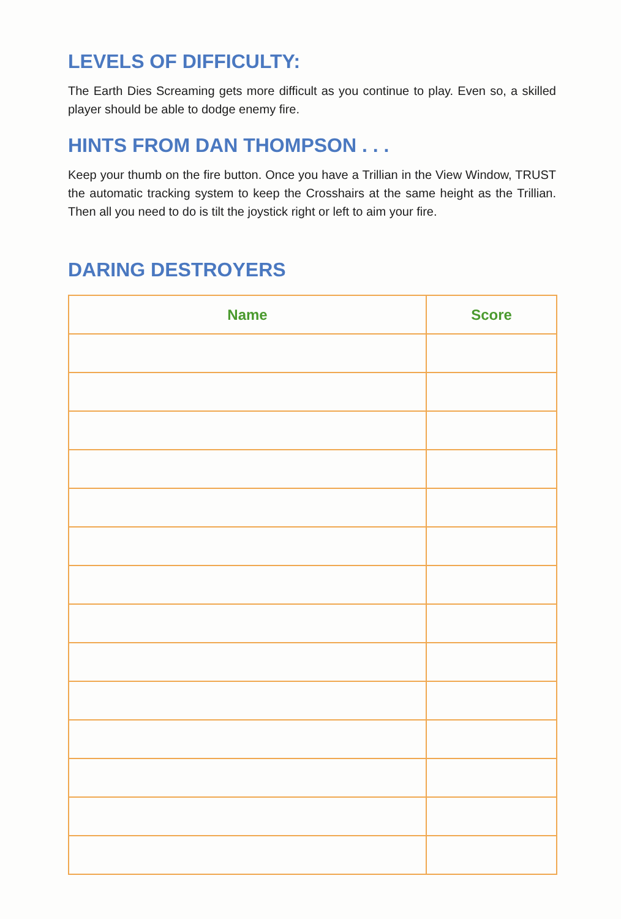LEVELS OF DIFFICULTY:
The Earth Dies Screaming gets more difficult as you continue to play. Even so, a skilled player should be able to dodge enemy fire.
HINTS FROM DAN THOMPSON . . .
Keep your thumb on the fire button. Once you have a Trillian in the View Window, TRUST the automatic tracking system to keep the Crosshairs at the same height as the Trillian. Then all you need to do is tilt the joystick right or left to aim your fire.
DARING DESTROYERS
| Name | Score |
| --- | --- |